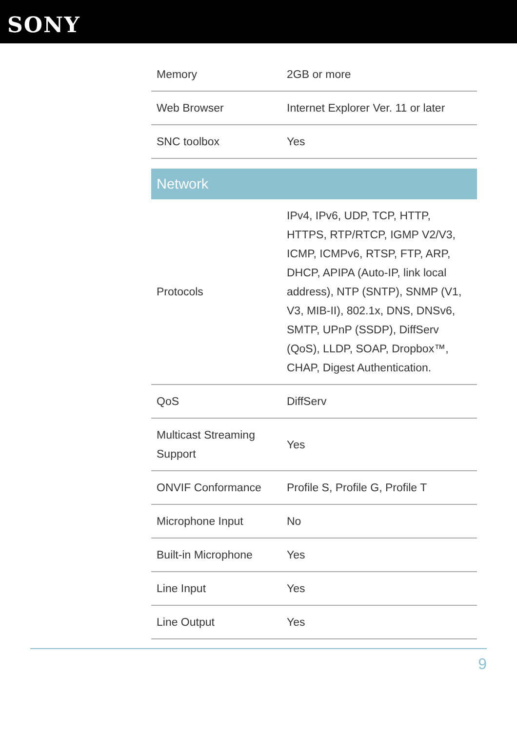SONY
| Memory | 2GB or more |
| Web Browser | Internet Explorer Ver. 11 or later |
| SNC toolbox | Yes |
| Network | |
| Protocols | IPv4, IPv6, UDP, TCP, HTTP, HTTPS, RTP/RTCP, IGMP V2/V3, ICMP, ICMPv6, RTSP, FTP, ARP, DHCP, APIPA (Auto-IP, link local address), NTP (SNTP), SNMP (V1, V3, MIB-II), 802.1x, DNS, DNSv6, SMTP, UPnP (SSDP), DiffServ (QoS), LLDP, SOAP, Dropbox™, CHAP, Digest Authentication. |
| QoS | DiffServ |
| Multicast Streaming Support | Yes |
| ONVIF Conformance | Profile S, Profile G, Profile T |
| Microphone Input | No |
| Built-in Microphone | Yes |
| Line Input | Yes |
| Line Output | Yes |
9